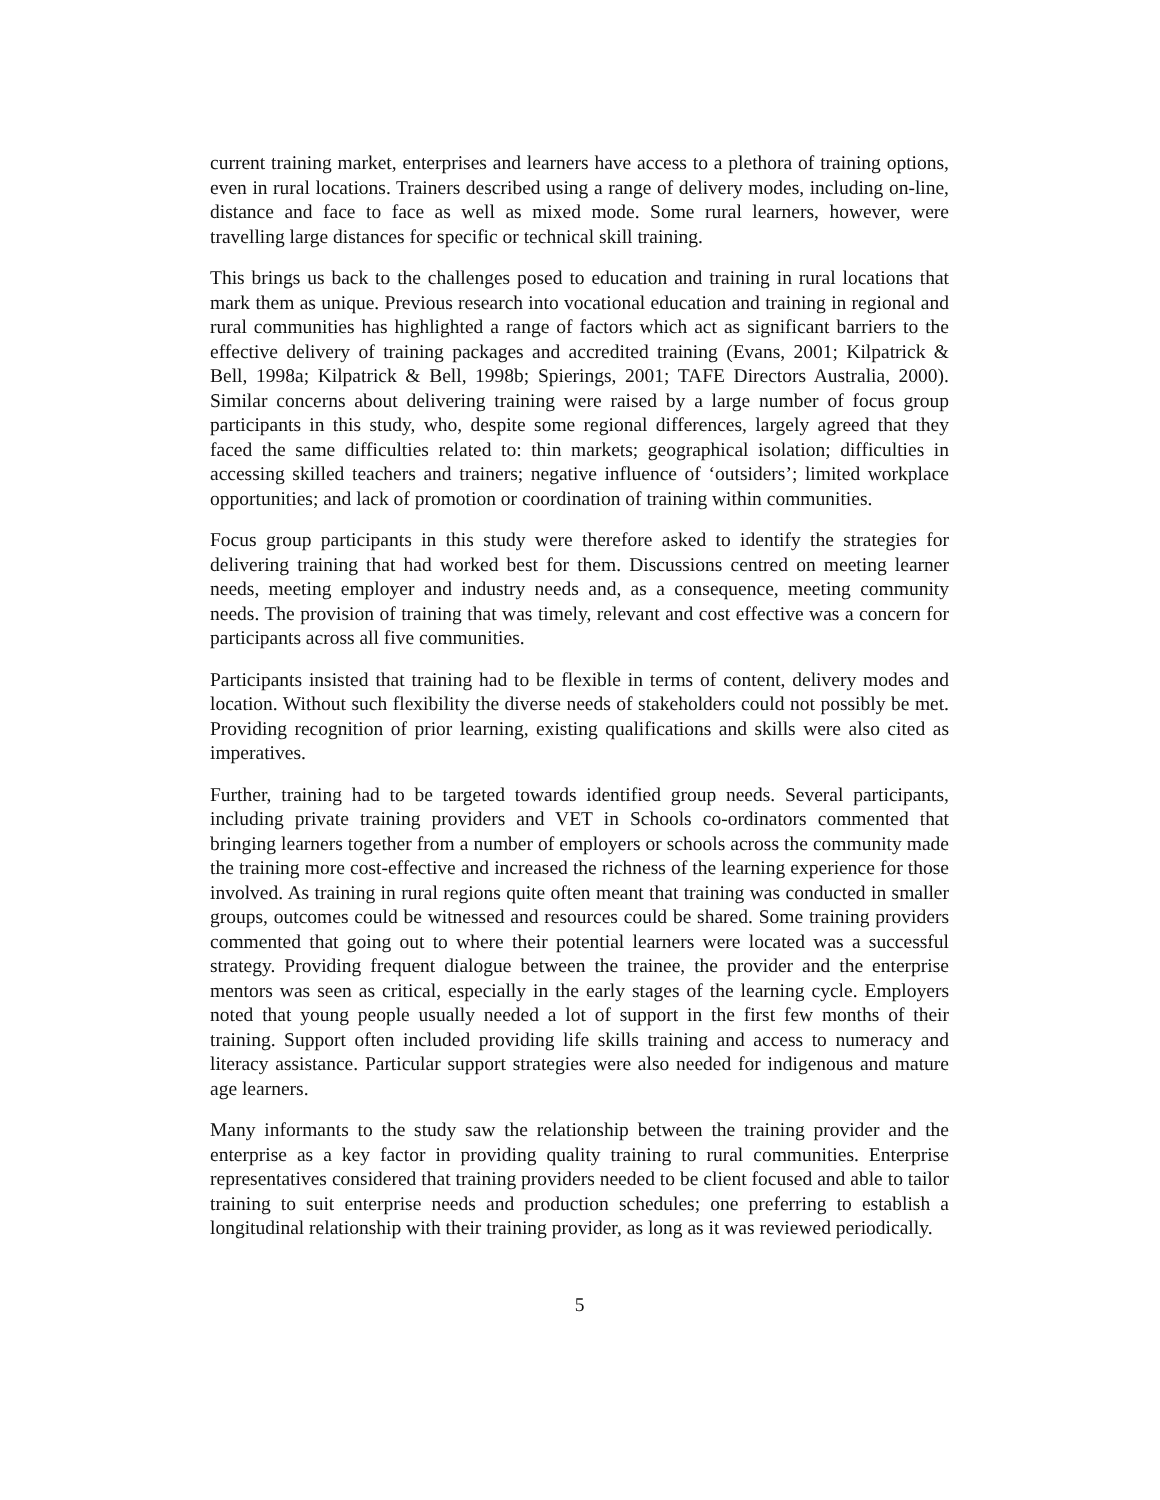current training market, enterprises and learners have access to a plethora of training options, even in rural locations. Trainers described using a range of delivery modes, including on-line, distance and face to face as well as mixed mode. Some rural learners, however, were travelling large distances for specific or technical skill training.
This brings us back to the challenges posed to education and training in rural locations that mark them as unique. Previous research into vocational education and training in regional and rural communities has highlighted a range of factors which act as significant barriers to the effective delivery of training packages and accredited training (Evans, 2001; Kilpatrick & Bell, 1998a; Kilpatrick & Bell, 1998b; Spierings, 2001; TAFE Directors Australia, 2000). Similar concerns about delivering training were raised by a large number of focus group participants in this study, who, despite some regional differences, largely agreed that they faced the same difficulties related to: thin markets; geographical isolation; difficulties in accessing skilled teachers and trainers; negative influence of ‘outsiders’; limited workplace opportunities; and lack of promotion or coordination of training within communities.
Focus group participants in this study were therefore asked to identify the strategies for delivering training that had worked best for them. Discussions centred on meeting learner needs, meeting employer and industry needs and, as a consequence, meeting community needs. The provision of training that was timely, relevant and cost effective was a concern for participants across all five communities.
Participants insisted that training had to be flexible in terms of content, delivery modes and location. Without such flexibility the diverse needs of stakeholders could not possibly be met. Providing recognition of prior learning, existing qualifications and skills were also cited as imperatives.
Further, training had to be targeted towards identified group needs. Several participants, including private training providers and VET in Schools co-ordinators commented that bringing learners together from a number of employers or schools across the community made the training more cost-effective and increased the richness of the learning experience for those involved. As training in rural regions quite often meant that training was conducted in smaller groups, outcomes could be witnessed and resources could be shared. Some training providers commented that going out to where their potential learners were located was a successful strategy. Providing frequent dialogue between the trainee, the provider and the enterprise mentors was seen as critical, especially in the early stages of the learning cycle. Employers noted that young people usually needed a lot of support in the first few months of their training. Support often included providing life skills training and access to numeracy and literacy assistance. Particular support strategies were also needed for indigenous and mature age learners.
Many informants to the study saw the relationship between the training provider and the enterprise as a key factor in providing quality training to rural communities. Enterprise representatives considered that training providers needed to be client focused and able to tailor training to suit enterprise needs and production schedules; one preferring to establish a longitudinal relationship with their training provider, as long as it was reviewed periodically.
5